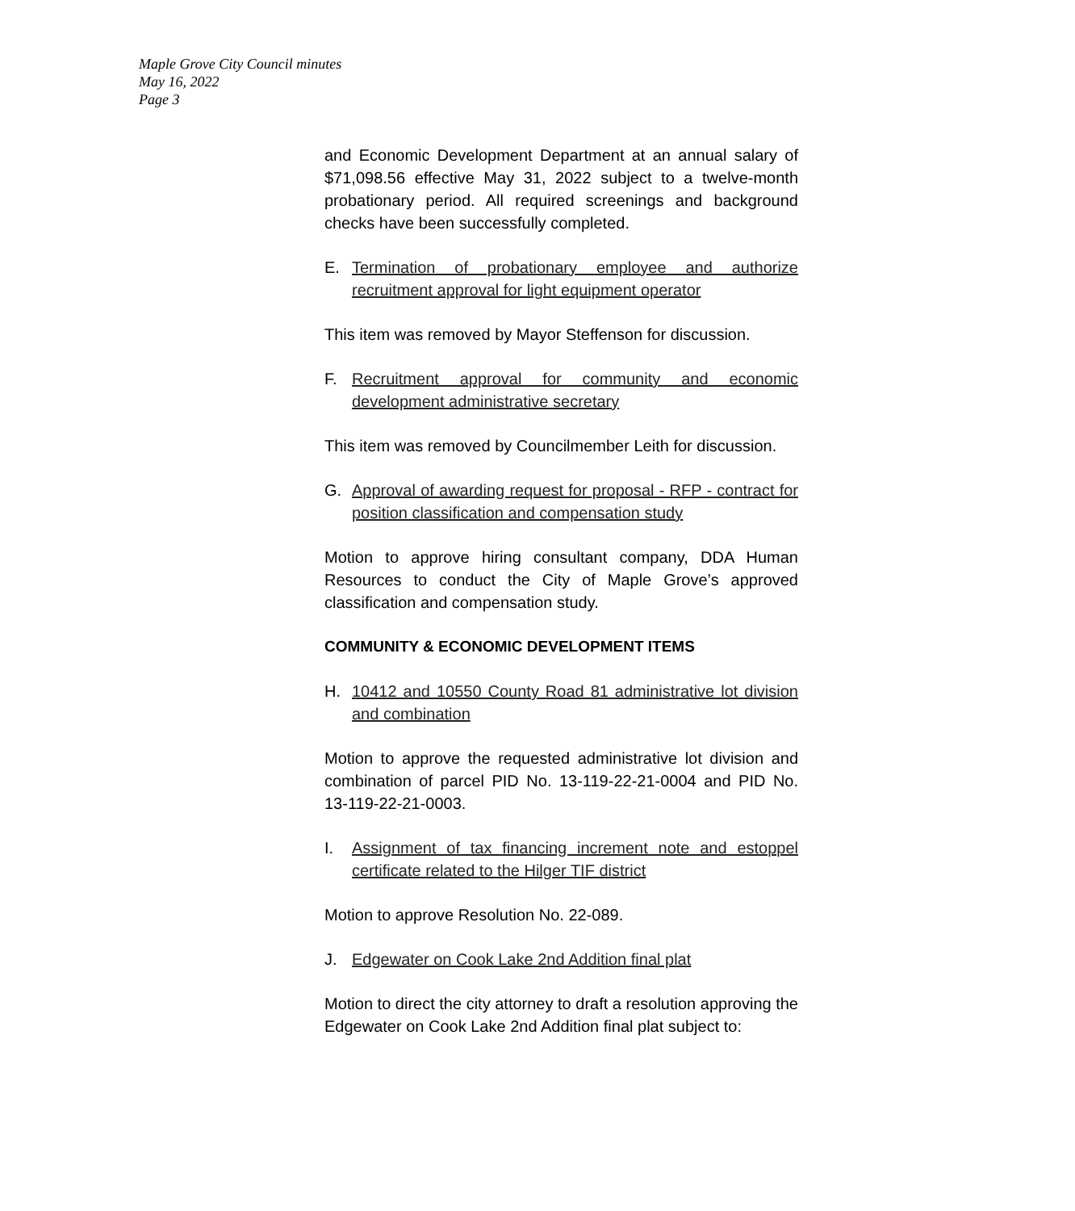Maple Grove City Council minutes
May 16, 2022
Page 3
and Economic Development Department at an annual salary of $71,098.56 effective May 31, 2022 subject to a twelve-month probationary period. All required screenings and background checks have been successfully completed.
E. Termination of probationary employee and authorize recruitment approval for light equipment operator
This item was removed by Mayor Steffenson for discussion.
F. Recruitment approval for community and economic development administrative secretary
This item was removed by Councilmember Leith for discussion.
G. Approval of awarding request for proposal - RFP - contract for position classification and compensation study
Motion to approve hiring consultant company, DDA Human Resources to conduct the City of Maple Grove’s approved classification and compensation study.
COMMUNITY & ECONOMIC DEVELOPMENT ITEMS
H. 10412 and 10550 County Road 81 administrative lot division and combination
Motion to approve the requested administrative lot division and combination of parcel PID No. 13-119-22-21-0004 and PID No. 13-119-22-21-0003.
I. Assignment of tax financing increment note and estoppel certificate related to the Hilger TIF district
Motion to approve Resolution No. 22-089.
J. Edgewater on Cook Lake 2nd Addition final plat
Motion to direct the city attorney to draft a resolution approving the Edgewater on Cook Lake 2nd Addition final plat subject to: